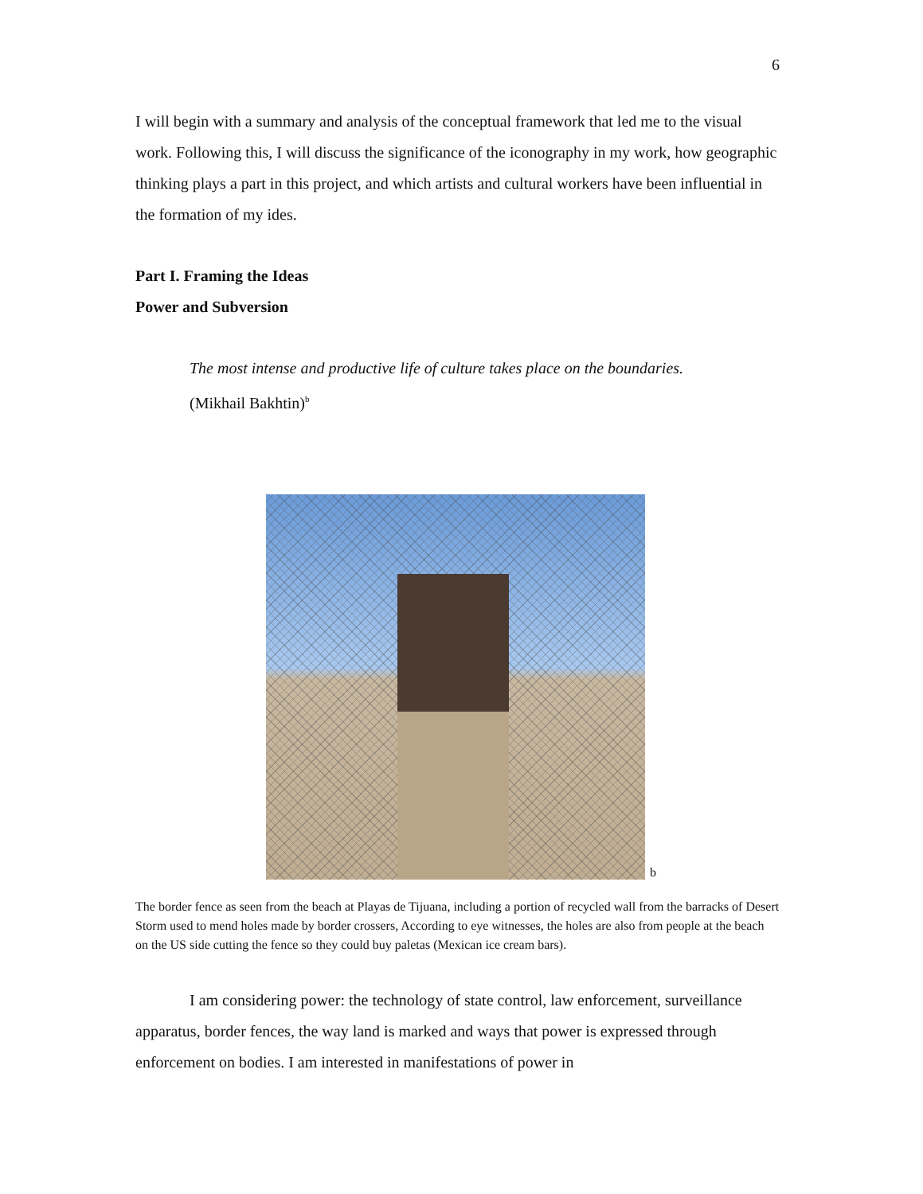6
I will begin with a summary and analysis of the conceptual framework that led me to the visual work. Following this, I will discuss the significance of the iconography in my work, how geographic thinking plays a part in this project, and which artists and cultural workers have been influential in the formation of my ides.
Part I. Framing the Ideas
Power and Subversion
The most intense and productive life of culture takes place on the boundaries.
(Mikhail Bakhtin)<sup>b</sup>
b
The border fence as seen from the beach at Playas de Tijuana, including a portion of recycled wall from the barracks of Desert Storm used to mend holes made by border crossers, According to eye witnesses, the holes are also from people at the beach on the US side cutting the fence so they could buy paletas (Mexican ice cream bars).
I am considering power: the technology of state control, law enforcement, surveillance apparatus, border fences, the way land is marked and ways that power is expressed through enforcement on bodies. I am interested in manifestations of power in